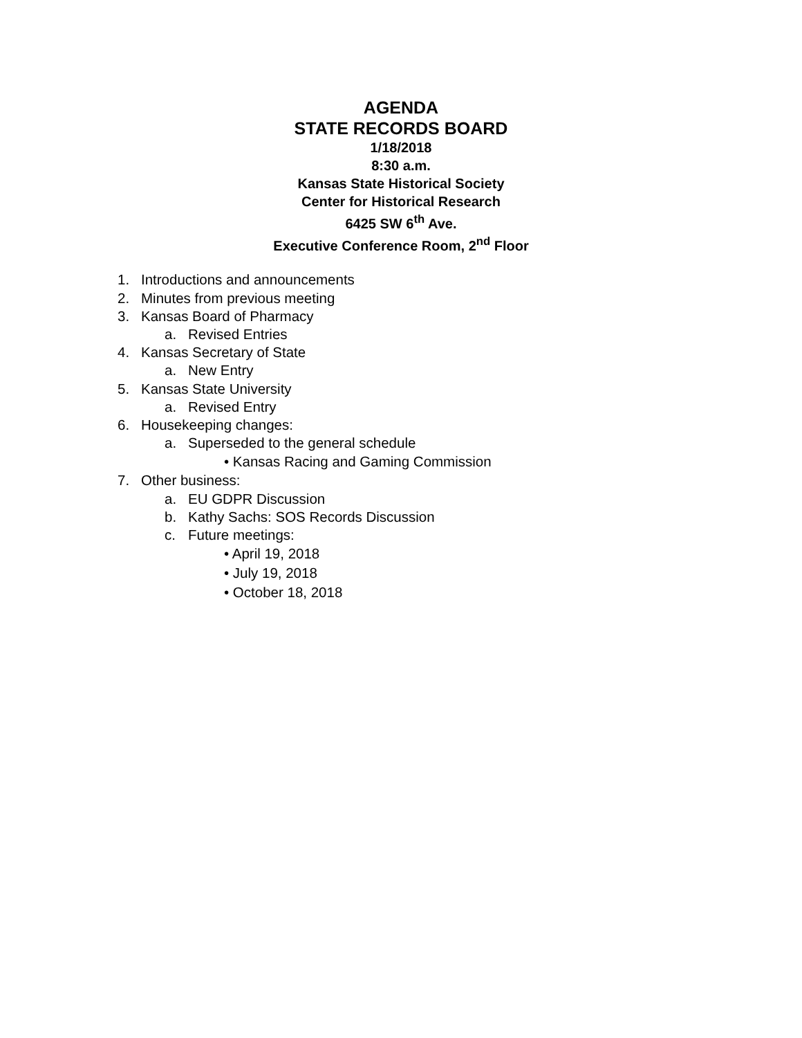AGENDA
STATE RECORDS BOARD
1/18/2018
8:30 a.m.
Kansas State Historical Society
Center for Historical Research
6425 SW 6<sup>th</sup> Ave.
Executive Conference Room, 2<sup>nd</sup> Floor
1. Introductions and announcements
2. Minutes from previous meeting
3. Kansas Board of Pharmacy
a. Revised Entries
4. Kansas Secretary of State
a. New Entry
5. Kansas State University
a. Revised Entry
6. Housekeeping changes:
a. Superseded to the general schedule
• Kansas Racing and Gaming Commission
7. Other business:
a. EU GDPR Discussion
b. Kathy Sachs: SOS Records Discussion
c. Future meetings:
• April 19, 2018
• July 19, 2018
• October 18, 2018